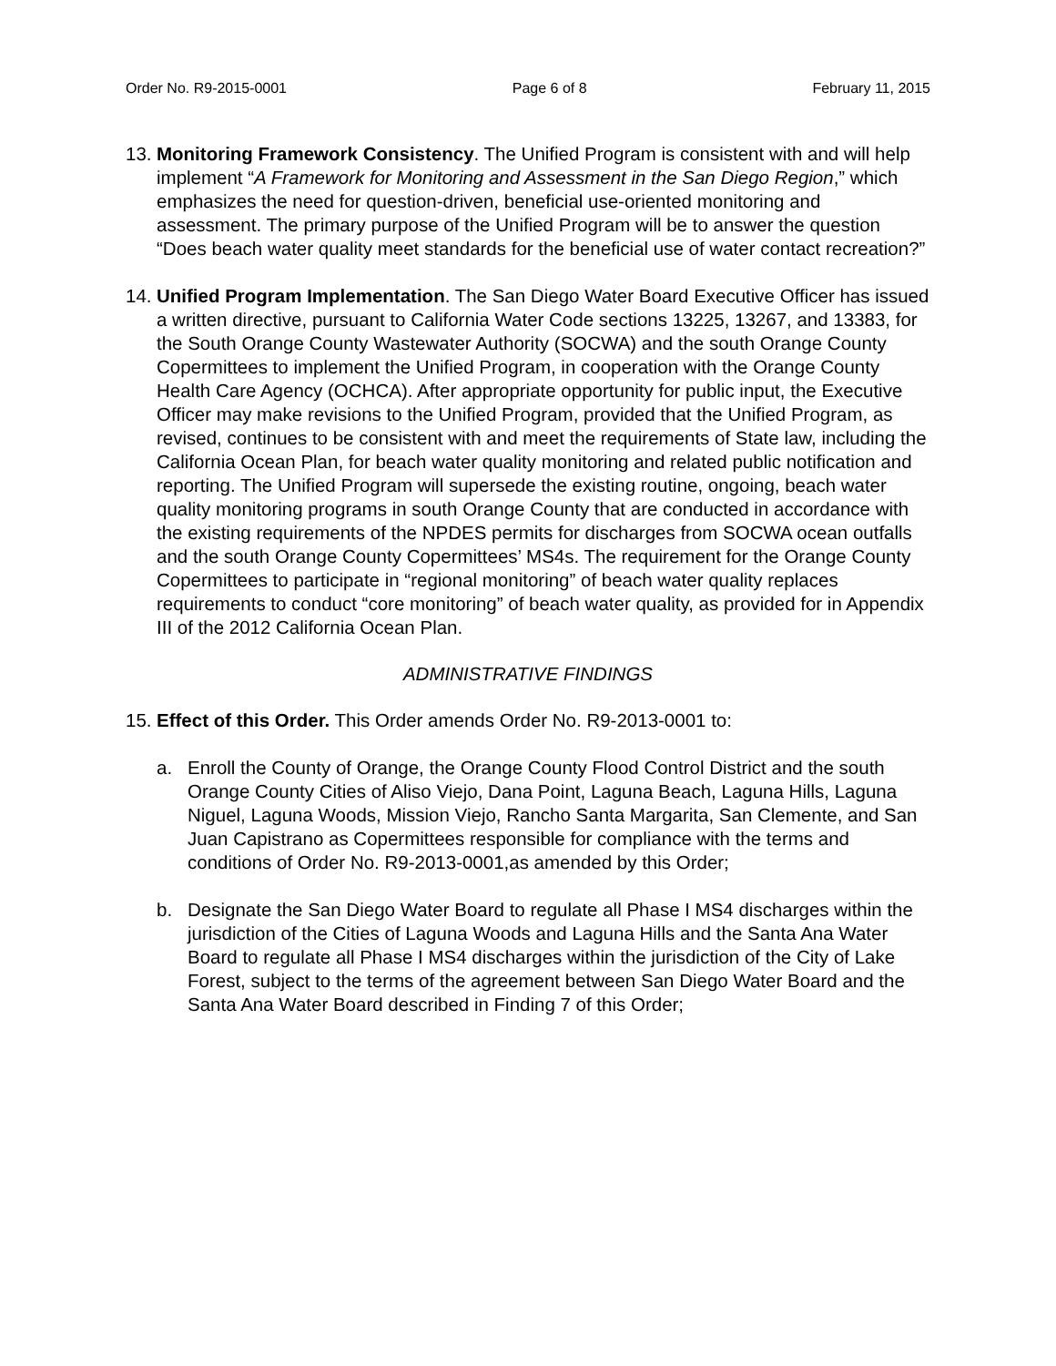Order No. R9-2015-0001 Page 6 of 8 February 11, 2015
13.
Monitoring Framework Consistency. The Unified Program is consistent with and will help implement “A Framework for Monitoring and Assessment in the San Diego Region,” which emphasizes the need for question-driven, beneficial use-oriented monitoring and assessment. The primary purpose of the Unified Program will be to answer the question “Does beach water quality meet standards for the beneficial use of water contact recreation?”
14.
Unified Program Implementation. The San Diego Water Board Executive Officer has issued a written directive, pursuant to California Water Code sections 13225, 13267, and 13383, for the South Orange County Wastewater Authority (SOCWA) and the south Orange County Copermittees to implement the Unified Program, in cooperation with the Orange County Health Care Agency (OCHCA). After appropriate opportunity for public input, the Executive Officer may make revisions to the Unified Program, provided that the Unified Program, as revised, continues to be consistent with and meet the requirements of State law, including the California Ocean Plan, for beach water quality monitoring and related public notification and reporting. The Unified Program will supersede the existing routine, ongoing, beach water quality monitoring programs in south Orange County that are conducted in accordance with the existing requirements of the NPDES permits for discharges from SOCWA ocean outfalls and the south Orange County Copermittees’ MS4s. The requirement for the Orange County Copermittees to participate in “regional monitoring” of beach water quality replaces requirements to conduct “core monitoring” of beach water quality, as provided for in Appendix III of the 2012 California Ocean Plan.
ADMINISTRATIVE FINDINGS
15.
Effect of this Order. This Order amends Order No. R9-2013-0001 to:
a. Enroll the County of Orange, the Orange County Flood Control District and the south Orange County Cities of Aliso Viejo, Dana Point, Laguna Beach, Laguna Hills, Laguna Niguel, Laguna Woods, Mission Viejo, Rancho Santa Margarita, San Clemente, and San Juan Capistrano as Copermittees responsible for compliance with the terms and conditions of Order No. R9-2013-0001,as amended by this Order;
b. Designate the San Diego Water Board to regulate all Phase I MS4 discharges within the jurisdiction of the Cities of Laguna Woods and Laguna Hills and the Santa Ana Water Board to regulate all Phase I MS4 discharges within the jurisdiction of the City of Lake Forest, subject to the terms of the agreement between San Diego Water Board and the Santa Ana Water Board described in Finding 7 of this Order;